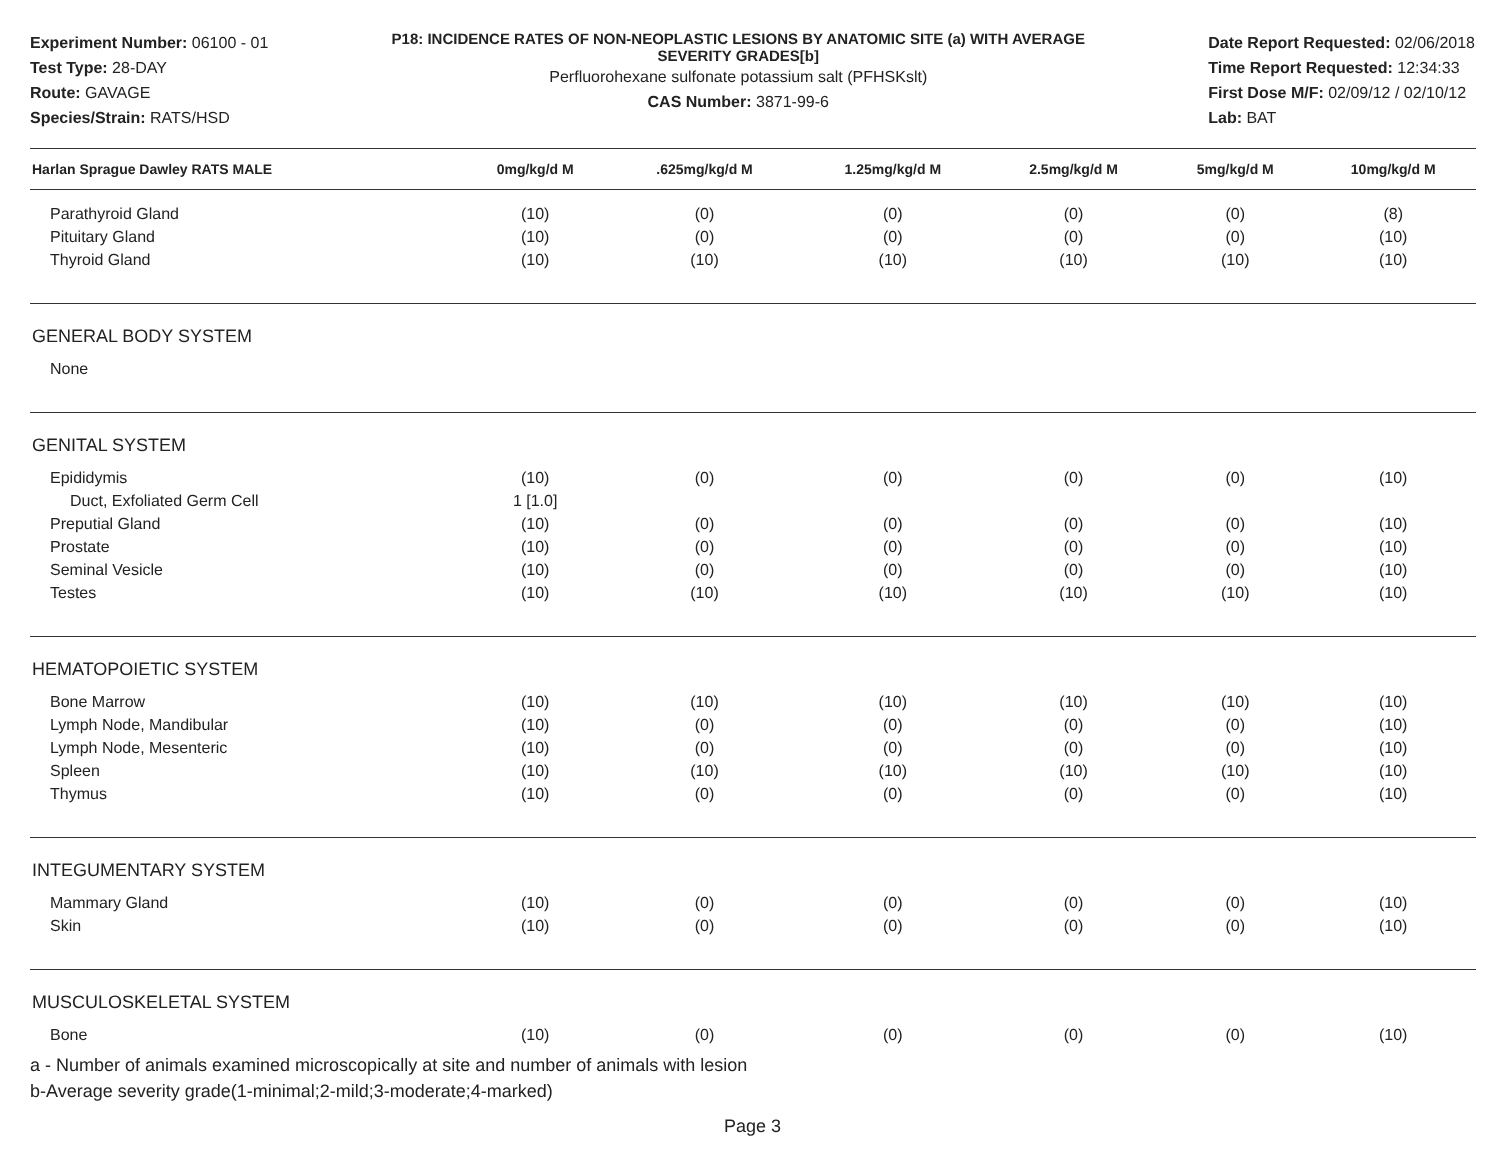Experiment Number: 06100 - 01
Test Type: 28-DAY
Route: GAVAGE
Species/Strain: RATS/HSD
P18: INCIDENCE RATES OF NON-NEOPLASTIC LESIONS BY ANATOMIC SITE (a) WITH AVERAGE SEVERITY GRADES[b]
Perfluorohexane sulfonate potassium salt (PFHSKslt)
CAS Number: 3871-99-6
Date Report Requested: 02/06/2018
Time Report Requested: 12:34:33
First Dose M/F: 02/09/12 / 02/10/12
Lab: BAT
| Harlan Sprague Dawley RATS MALE | 0mg/kg/d M | .625mg/kg/d M | 1.25mg/kg/d M | 2.5mg/kg/d M | 5mg/kg/d M | 10mg/kg/d M |
| --- | --- | --- | --- | --- | --- | --- |
| Parathyroid Gland | (10) | (0) | (0) | (0) | (0) | (8) |
| Pituitary Gland | (10) | (0) | (0) | (0) | (0) | (10) |
| Thyroid Gland | (10) | (10) | (10) | (10) | (10) | (10) |
| GENERAL BODY SYSTEM | | | | | | |
| None | | | | | | |
| GENITAL SYSTEM | | | | | | |
| Epididymis | (10) | (0) | (0) | (0) | (0) | (10) |
| Duct, Exfoliated Germ Cell | 1 [1.0] | | | | | |
| Preputial Gland | (10) | (0) | (0) | (0) | (0) | (10) |
| Prostate | (10) | (0) | (0) | (0) | (0) | (10) |
| Seminal Vesicle | (10) | (0) | (0) | (0) | (0) | (10) |
| Testes | (10) | (10) | (10) | (10) | (10) | (10) |
| HEMATOPOIETIC SYSTEM | | | | | | |
| Bone Marrow | (10) | (10) | (10) | (10) | (10) | (10) |
| Lymph Node, Mandibular | (10) | (0) | (0) | (0) | (0) | (10) |
| Lymph Node, Mesenteric | (10) | (0) | (0) | (0) | (0) | (10) |
| Spleen | (10) | (10) | (10) | (10) | (10) | (10) |
| Thymus | (10) | (0) | (0) | (0) | (0) | (10) |
| INTEGUMENTARY SYSTEM | | | | | | |
| Mammary Gland | (10) | (0) | (0) | (0) | (0) | (10) |
| Skin | (10) | (0) | (0) | (0) | (0) | (10) |
| MUSCULOSKELETAL SYSTEM | | | | | | |
| Bone | (10) | (0) | (0) | (0) | (0) | (10) |
a - Number of animals examined microscopically at site and number of animals with lesion
b-Average severity grade(1-minimal;2-mild;3-moderate;4-marked)
Page 3